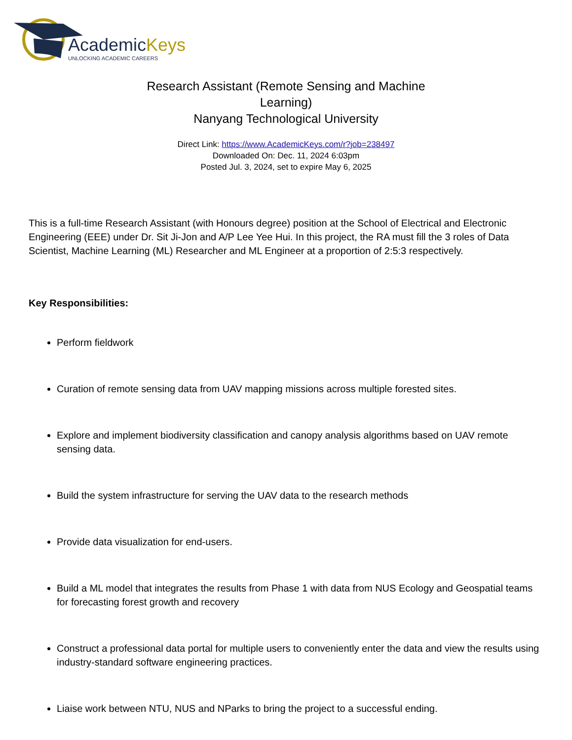AcademicKeys
UNLOCKING ACADEMIC CAREERS
Research Assistant (Remote Sensing and Machine Learning)
Nanyang Technological University
Direct Link: https://www.AcademicKeys.com/r?job=238497
Downloaded On: Dec. 11, 2024 6:03pm
Posted Jul. 3, 2024, set to expire May 6, 2025
This is a full-time Research Assistant (with Honours degree) position at the School of Electrical and Electronic Engineering (EEE) under Dr. Sit Ji-Jon and A/P Lee Yee Hui. In this project, the RA must fill the 3 roles of Data Scientist, Machine Learning (ML) Researcher and ML Engineer at a proportion of 2:5:3 respectively.
Key Responsibilities:
Perform fieldwork
Curation of remote sensing data from UAV mapping missions across multiple forested sites.
Explore and implement biodiversity classification and canopy analysis algorithms based on UAV remote sensing data.
Build the system infrastructure for serving the UAV data to the research methods
Provide data visualization for end-users.
Build a ML model that integrates the results from Phase 1 with data from NUS Ecology and Geospatial teams for forecasting forest growth and recovery
Construct a professional data portal for multiple users to conveniently enter the data and view the results using industry-standard software engineering practices.
Liaise work between NTU, NUS and NParks to bring the project to a successful ending.